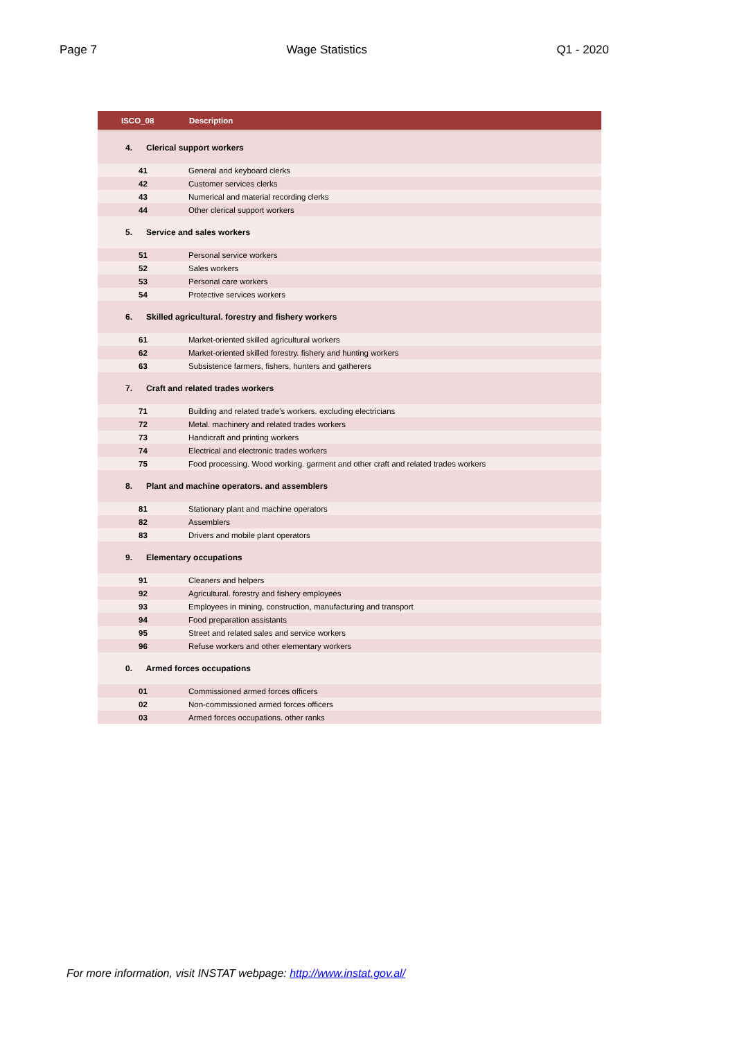Page 7 Wage Statistics Q1 - 2020
| ISCO_08 | Description |
| --- | --- |
| 4. Clerical support workers | |
| 41 | General and keyboard clerks |
| 42 | Customer services clerks |
| 43 | Numerical and material recording clerks |
| 44 | Other clerical support workers |
| 5. Service and sales workers | |
| 51 | Personal service workers |
| 52 | Sales workers |
| 53 | Personal care workers |
| 54 | Protective services workers |
| 6. Skilled agricultural. forestry and fishery workers | |
| 61 | Market-oriented skilled agricultural workers |
| 62 | Market-oriented skilled forestry. fishery and hunting workers |
| 63 | Subsistence farmers, fishers, hunters and gatherers |
| 7. Craft and related trades workers | |
| 71 | Building and related trade’s workers. excluding electricians |
| 72 | Metal. machinery and related trades workers |
| 73 | Handicraft and printing workers |
| 74 | Electrical and electronic trades workers |
| 75 | Food processing. Wood working. garment and other craft and related trades workers |
| 8. Plant and machine operators. and assemblers | |
| 81 | Stationary plant and machine operators |
| 82 | Assemblers |
| 83 | Drivers and mobile plant operators |
| 9. Elementary occupations | |
| 91 | Cleaners and helpers |
| 92 | Agricultural. forestry and fishery employees |
| 93 | Employees in mining, construction, manufacturing and transport |
| 94 | Food preparation assistants |
| 95 | Street and related sales and service workers |
| 96 | Refuse workers and other elementary workers |
| 0. Armed forces occupations | |
| 01 | Commissioned armed forces officers |
| 02 | Non-commissioned armed forces officers |
| 03 | Armed forces occupations. other ranks |
For more information, visit INSTAT webpage: http://www.instat.gov.al/